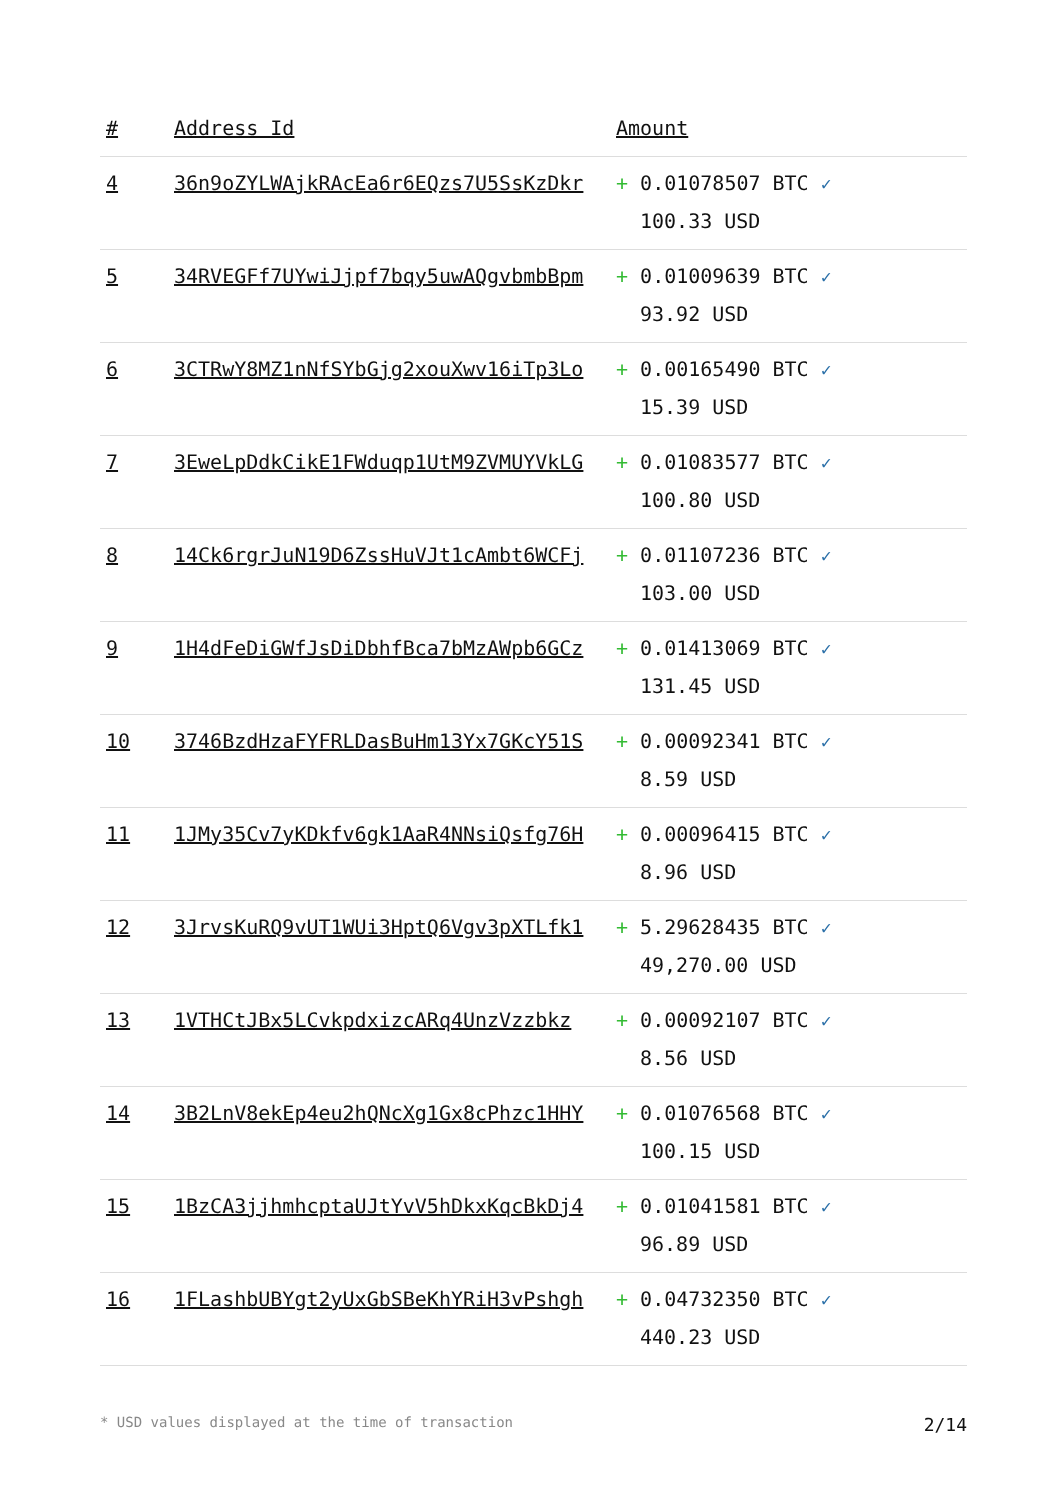| # | Address Id | Amount |
| --- | --- | --- |
| 4 | 36n9oZYLWAjkRAcEa6r6EQzs7U5SsKzDkr | + 0.01078507 BTC ✓ 100.33 USD |
| 5 | 34RVEGFf7UYwiJjpf7bqy5uwAQgvbmbBpm | + 0.01009639 BTC ✓ 93.92 USD |
| 6 | 3CTRwY8MZ1nNfSYbGjg2xouXwv16iTp3Lo | + 0.00165490 BTC ✓ 15.39 USD |
| 7 | 3EweLpDdkCikE1FWduqp1UtM9ZVMUYVkLG | + 0.01083577 BTC ✓ 100.80 USD |
| 8 | 14Ck6rgrJuN19D6ZssHuVJt1cAmbt6WCFj | + 0.01107236 BTC ✓ 103.00 USD |
| 9 | 1H4dFeDiGWfJsDiDbhfBca7bMzAWpb6GCz | + 0.01413069 BTC ✓ 131.45 USD |
| 10 | 3746BzdHzaFYFRLDasBuHm13Yx7GKcY51S | + 0.00092341 BTC ✓ 8.59 USD |
| 11 | 1JMy35Cv7yKDkfv6gk1AaR4NNsiQsfg76H | + 0.00096415 BTC ✓ 8.96 USD |
| 12 | 3JrvsKuRQ9vUT1WUi3HptQ6Vgv3pXTLfk1 | + 5.29628435 BTC ✓ 49,270.00 USD |
| 13 | 1VTHCtJBx5LCvkpdxizcARq4UnzVzzbkz | + 0.00092107 BTC ✓ 8.56 USD |
| 14 | 3B2LnV8ekEp4eu2hQNcXg1Gx8cPhzc1HHY | + 0.01076568 BTC ✓ 100.15 USD |
| 15 | 1BzCA3jjhmhcptaUJtYvV5hDkxKqcBkDj4 | + 0.01041581 BTC ✓ 96.89 USD |
| 16 | 1FLashbUBYgt2yUxGbSBeKhYRiH3vPshgh | + 0.04732350 BTC ✓ 440.23 USD |
* USD values displayed at the time of transaction 2/14